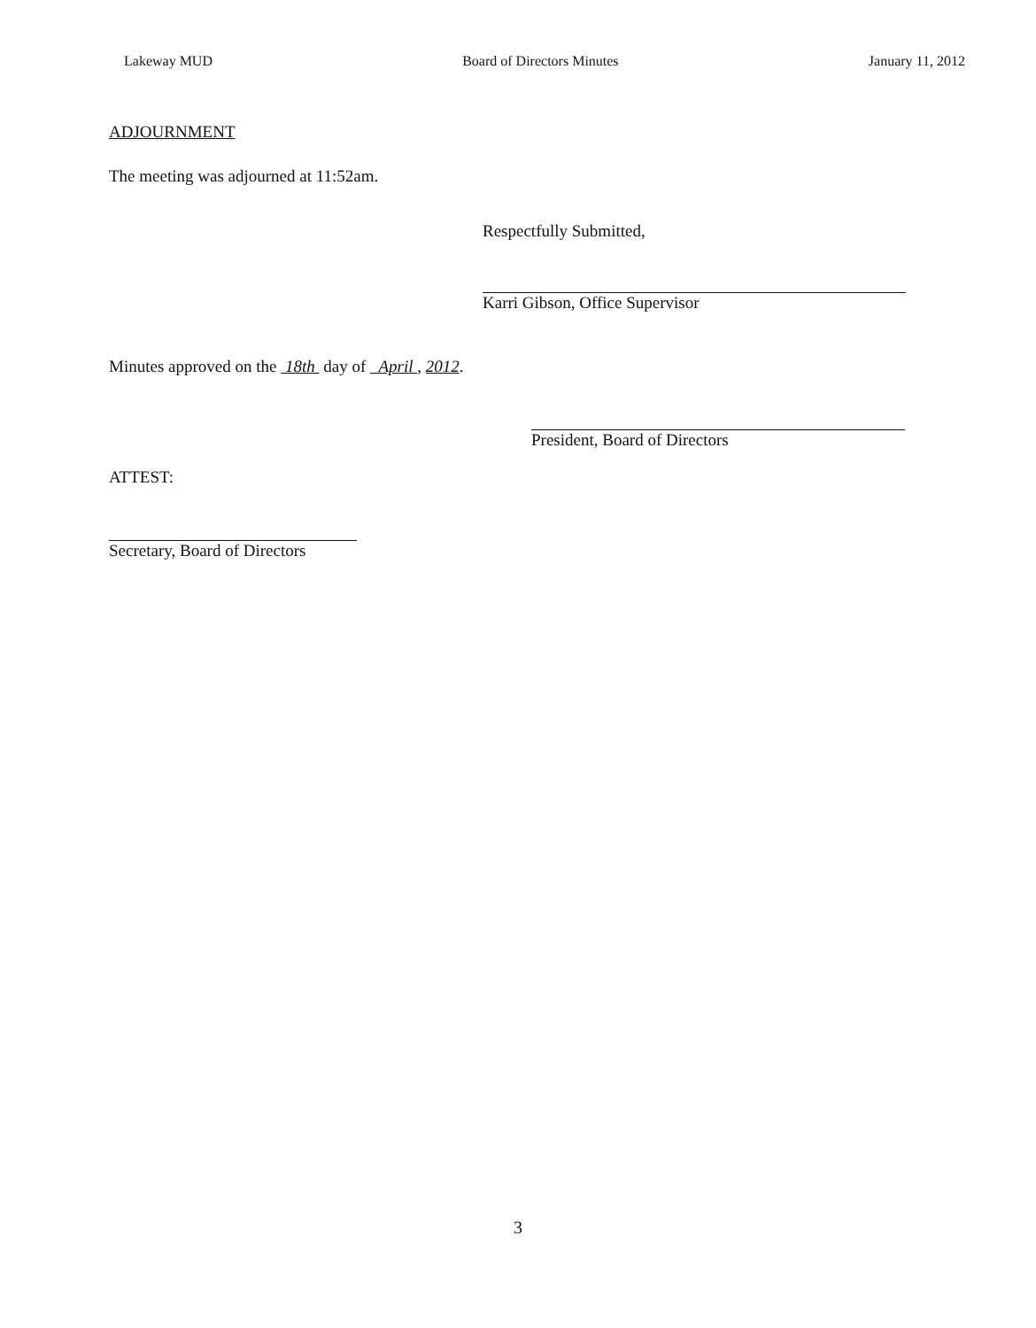Lakeway MUD Board of Directors Minutes January 11, 2012
ADJOURNMENT
The meeting was adjourned at 11:52am.
Respectfully Submitted,
Karri Gibson, Office Supervisor
Minutes approved on the 18th day of April , 2012.
President, Board of Directors
ATTEST:
Secretary, Board of Directors
3